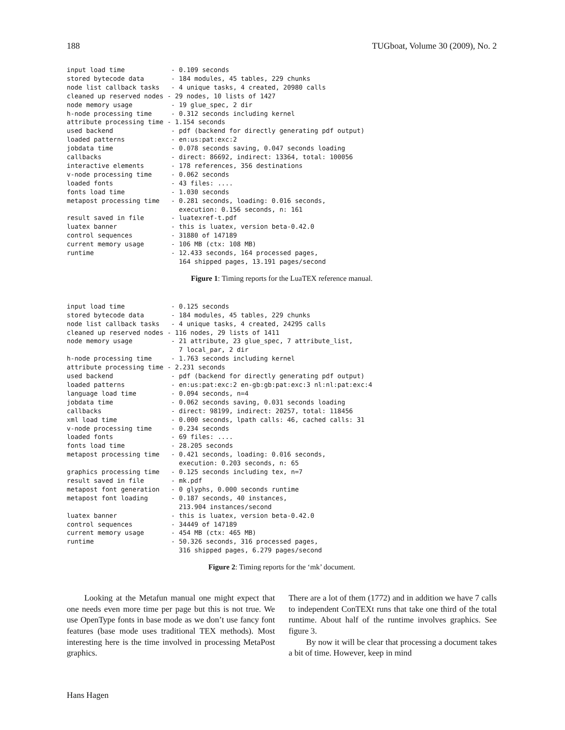188 TUGboat, Volume 30 (2009), No. 2
input load time            - 0.109 seconds
stored bytecode data       - 184 modules, 45 tables, 229 chunks
node list callback tasks   - 4 unique tasks, 4 created, 20980 calls
cleaned up reserved nodes - 29 nodes, 10 lists of 1427
node memory usage          - 19 glue_spec, 2 dir
h-node processing time     - 0.312 seconds including kernel
attribute processing time - 1.154 seconds
used backend               - pdf (backend for directly generating pdf output)
loaded patterns            - en:us:pat:exc:2
jobdata time               - 0.078 seconds saving, 0.047 seconds loading
callbacks                  - direct: 86692, indirect: 13364, total: 100056
interactive elements       - 178 references, 356 destinations
v-node processing time     - 0.062 seconds
loaded fonts               - 43 files: ....
fonts load time            - 1.030 seconds
metapost processing time   - 0.281 seconds, loading: 0.016 seconds,
                             execution: 0.156 seconds, n: 161
result saved in file       - luatexref-t.pdf
luatex banner              - this is luatex, version beta-0.42.0
control sequences          - 31880 of 147189
current memory usage       - 106 MB (ctx: 108 MB)
runtime                    - 12.433 seconds, 164 processed pages,
                             164 shipped pages, 13.191 pages/second
Figure 1: Timing reports for the LuaTEX reference manual.
input load time            - 0.125 seconds
stored bytecode data       - 184 modules, 45 tables, 229 chunks
node list callback tasks   - 4 unique tasks, 4 created, 24295 calls
cleaned up reserved nodes - 116 nodes, 29 lists of 1411
node memory usage          - 21 attribute, 23 glue_spec, 7 attribute_list,
                             7 local_par, 2 dir
h-node processing time     - 1.763 seconds including kernel
attribute processing time - 2.231 seconds
used backend               - pdf (backend for directly generating pdf output)
loaded patterns            - en:us:pat:exc:2 en-gb:gb:pat:exc:3 nl:nl:pat:exc:4
language load time         - 0.094 seconds, n=4
jobdata time               - 0.062 seconds saving, 0.031 seconds loading
callbacks                  - direct: 98199, indirect: 20257, total: 118456
xml load time              - 0.000 seconds, lpath calls: 46, cached calls: 31
v-node processing time     - 0.234 seconds
loaded fonts               - 69 files: ....
fonts load time            - 28.205 seconds
metapost processing time   - 0.421 seconds, loading: 0.016 seconds,
                             execution: 0.203 seconds, n: 65
graphics processing time   - 0.125 seconds including tex, n=7
result saved in file       - mk.pdf
metapost font generation   - 0 glyphs, 0.000 seconds runtime
metapost font loading      - 0.187 seconds, 40 instances,
                             213.904 instances/second
luatex banner              - this is luatex, version beta-0.42.0
control sequences          - 34449 of 147189
current memory usage       - 454 MB (ctx: 465 MB)
runtime                    - 50.326 seconds, 316 processed pages,
                             316 shipped pages, 6.279 pages/second
Figure 2: Timing reports for the ‘mk’ document.
Looking at the Metafun manual one might expect that one needs even more time per page but this is not true. We use OpenType fonts in base mode as we don’t use fancy font features (base mode uses traditional TEX methods). Most interesting here is the time involved in processing MetaPost graphics.
There are a lot of them (1772) and in addition we have 7 calls to independent ConTEXt runs that take one third of the total runtime. About half of the runtime involves graphics. See figure 3.
By now it will be clear that processing a document takes a bit of time. However, keep in mind
Hans Hagen